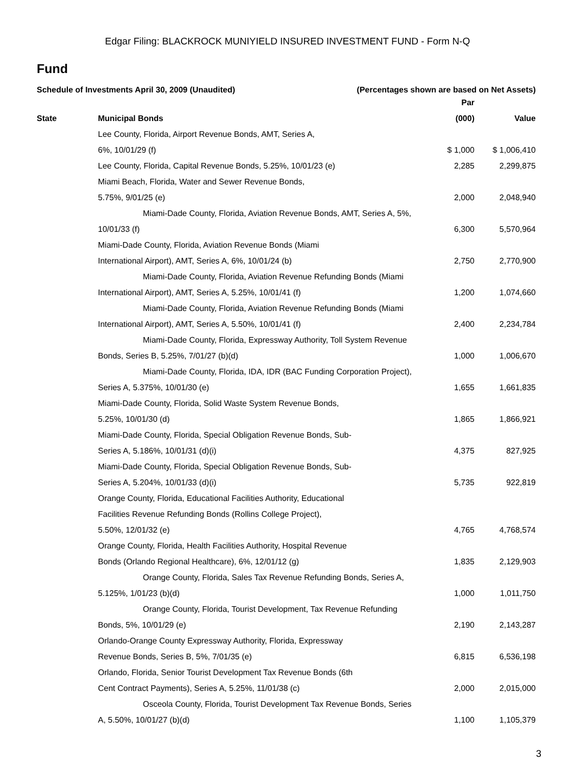Edgar Filing: BLACKROCK MUNIYIELD INSURED INVESTMENT FUND - Form N-Q
Fund
Schedule of Investments April 30, 2009 (Unaudited) (Percentages shown are based on Net Assets)
| | | Par | |
| --- | --- | --- | --- |
| State | Municipal Bonds | (000) | Value |
| | Lee County, Florida, Airport Revenue Bonds, AMT, Series A, | | |
| | 6%, 10/01/29 (f) | $ 1,000 | $ 1,006,410 |
| | Lee County, Florida, Capital Revenue Bonds, 5.25%, 10/01/23 (e) | 2,285 | 2,299,875 |
| | Miami Beach, Florida, Water and Sewer Revenue Bonds, | | |
| | 5.75%, 9/01/25 (e) | 2,000 | 2,048,940 |
| | Miami-Dade County, Florida, Aviation Revenue Bonds, AMT, Series A, 5%, | | |
| | 10/01/33 (f) | 6,300 | 5,570,964 |
| | Miami-Dade County, Florida, Aviation Revenue Bonds (Miami | | |
| | International Airport), AMT, Series A, 6%, 10/01/24 (b) | 2,750 | 2,770,900 |
| | Miami-Dade County, Florida, Aviation Revenue Refunding Bonds (Miami | | |
| | International Airport), AMT, Series A, 5.25%, 10/01/41 (f) | 1,200 | 1,074,660 |
| | Miami-Dade County, Florida, Aviation Revenue Refunding Bonds (Miami | | |
| | International Airport), AMT, Series A, 5.50%, 10/01/41 (f) | 2,400 | 2,234,784 |
| | Miami-Dade County, Florida, Expressway Authority, Toll System Revenue | | |
| | Bonds, Series B, 5.25%, 7/01/27 (b)(d) | 1,000 | 1,006,670 |
| | Miami-Dade County, Florida, IDA, IDR (BAC Funding Corporation Project), | | |
| | Series A, 5.375%, 10/01/30 (e) | 1,655 | 1,661,835 |
| | Miami-Dade County, Florida, Solid Waste System Revenue Bonds, | | |
| | 5.25%, 10/01/30 (d) | 1,865 | 1,866,921 |
| | Miami-Dade County, Florida, Special Obligation Revenue Bonds, Sub- | | |
| | Series A, 5.186%, 10/01/31 (d)(i) | 4,375 | 827,925 |
| | Miami-Dade County, Florida, Special Obligation Revenue Bonds, Sub- | | |
| | Series A, 5.204%, 10/01/33 (d)(i) | 5,735 | 922,819 |
| | Orange County, Florida, Educational Facilities Authority, Educational | | |
| | Facilities Revenue Refunding Bonds (Rollins College Project), | | |
| | 5.50%, 12/01/32 (e) | 4,765 | 4,768,574 |
| | Orange County, Florida, Health Facilities Authority, Hospital Revenue | | |
| | Bonds (Orlando Regional Healthcare), 6%, 12/01/12 (g) | 1,835 | 2,129,903 |
| | Orange County, Florida, Sales Tax Revenue Refunding Bonds, Series A, | | |
| | 5.125%, 1/01/23 (b)(d) | 1,000 | 1,011,750 |
| | Orange County, Florida, Tourist Development, Tax Revenue Refunding | | |
| | Bonds, 5%, 10/01/29 (e) | 2,190 | 2,143,287 |
| | Orlando-Orange County Expressway Authority, Florida, Expressway | | |
| | Revenue Bonds, Series B, 5%, 7/01/35 (e) | 6,815 | 6,536,198 |
| | Orlando, Florida, Senior Tourist Development Tax Revenue Bonds (6th | | |
| | Cent Contract Payments), Series A, 5.25%, 11/01/38 (c) | 2,000 | 2,015,000 |
| | Osceola County, Florida, Tourist Development Tax Revenue Bonds, Series | | |
| | A, 5.50%, 10/01/27 (b)(d) | 1,100 | 1,105,379 |
3